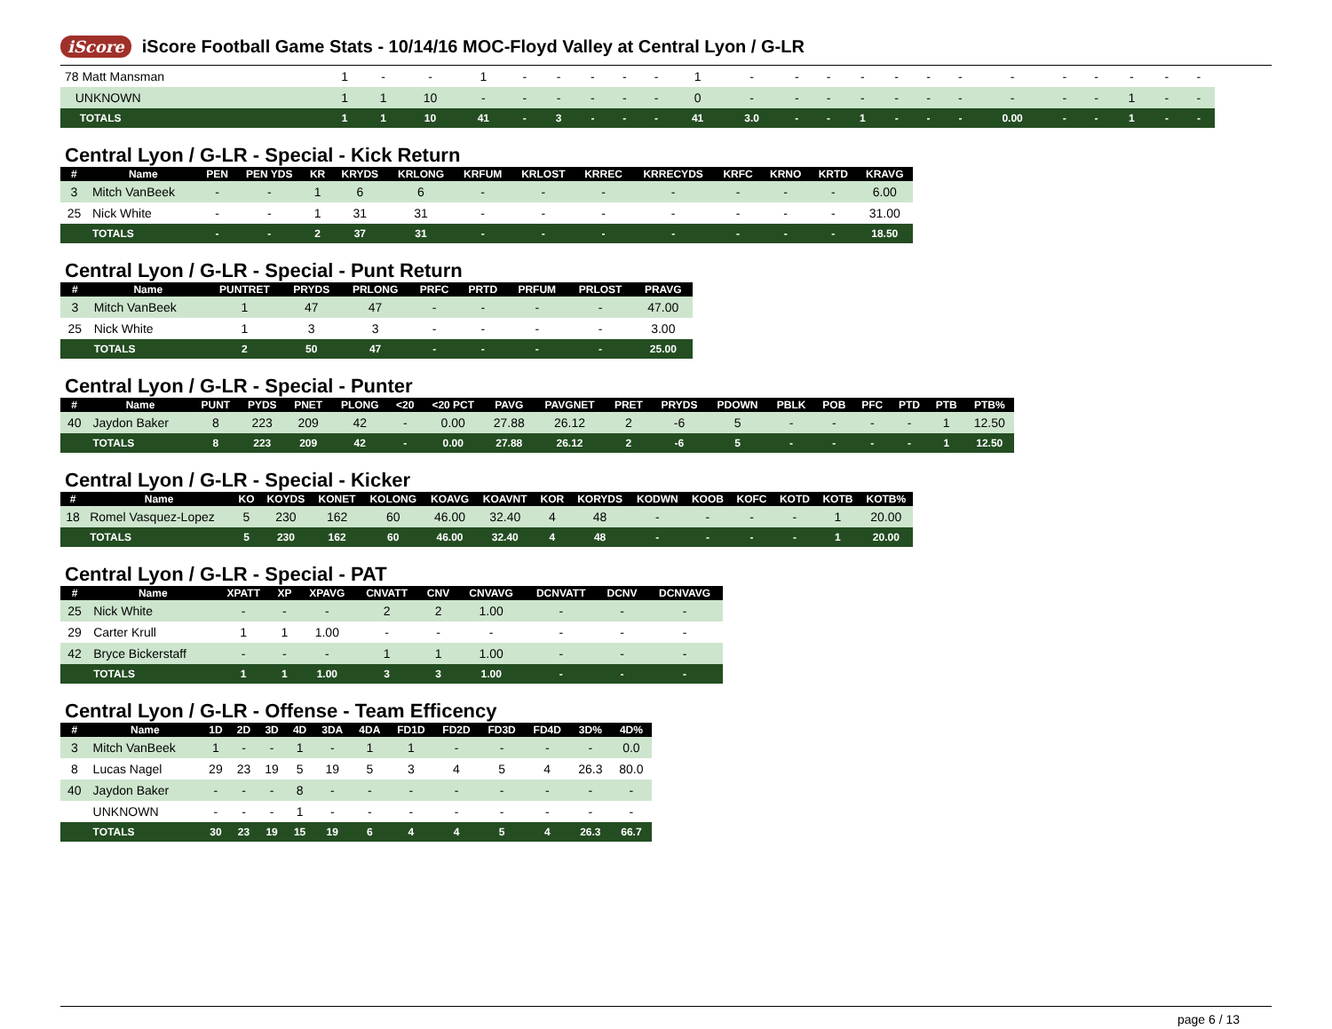iScore
iScore Football Game Stats - 10/14/16 MOC-Floyd Valley at Central Lyon / G-LR
| 78 Matt Mansman | 1 | - | - | 1 | - | - | - | - | - | 1 | - | - | - | - | - | - | - | - | - | - | - | - | - |
| UNKNOWN | 1 | 1 | 10 | - | - | - | - | - | - | 0 | - | - | - | - | - | - | - | - | - | - | 1 | - | - |
| TOTALS | 1 | 1 | 10 | 41 | - | 3 | - | - | - | 41 | 3.0 | - | - | 1 | - | - | - | 0.00 | - | - | 1 | - | - |
Central Lyon / G-LR - Special - Kick Return
| # | Name | PEN | PEN YDS | KR | KRYDS | KRLONG | KRFUM | KRLOST | KRREC | KRRECYDS | KRFC | KRNO | KRTD | KRAVG |
| --- | --- | --- | --- | --- | --- | --- | --- | --- | --- | --- | --- | --- | --- | --- |
| 3 | Mitch VanBeek | - | - | 1 | 6 | 6 | - | - | - | - | - | - | - | 6.00 |
| 25 | Nick White | - | - | 1 | 31 | 31 | - | - | - | - | - | - | - | 31.00 |
| | TOTALS | - | - | 2 | 37 | 31 | - | - | - | - | - | - | - | 18.50 |
Central Lyon / G-LR - Special - Punt Return
| # | Name | PUNTRET | PRYDS | PRLONG | PRFC | PRTD | PRFUM | PRLOST | PRAVG |
| --- | --- | --- | --- | --- | --- | --- | --- | --- | --- |
| 3 | Mitch VanBeek | 1 | 47 | 47 | - | - | - | - | 47.00 |
| 25 | Nick White | 1 | 3 | 3 | - | - | - | - | 3.00 |
| | TOTALS | 2 | 50 | 47 | - | - | - | - | 25.00 |
Central Lyon / G-LR - Special - Punter
| # | Name | PUNT | PYDS | PNET | PLONG | <20 | <20 PCT | PAVG | PAVGNET | PRET | PRYDS | PDOWN | PBLK | POB | PFC | PTD | PTB | PTB% |
| --- | --- | --- | --- | --- | --- | --- | --- | --- | --- | --- | --- | --- | --- | --- | --- | --- | --- | --- |
| 40 | Jaydon Baker | 8 | 223 | 209 | 42 | - | 0.00 | 27.88 | 26.12 | 2 | -6 | 5 | - | - | - | - | 1 | 12.50 |
| | TOTALS | 8 | 223 | 209 | 42 | - | 0.00 | 27.88 | 26.12 | 2 | -6 | 5 | - | - | - | - | 1 | 12.50 |
Central Lyon / G-LR - Special - Kicker
| # | Name | KO | KOYDS | KONET | KOLONG | KOAVG | KOAVNT | KOR | KORYDS | KODWN | KOOB | KOFC | KOTD | KOTB | KOTB% |
| --- | --- | --- | --- | --- | --- | --- | --- | --- | --- | --- | --- | --- | --- | --- | --- |
| 18 | Romel Vasquez-Lopez | 5 | 230 | 162 | 60 | 46.00 | 32.40 | 4 | 48 | - | - | - | - | 1 | 20.00 |
| | TOTALS | 5 | 230 | 162 | 60 | 46.00 | 32.40 | 4 | 48 | - | - | - | - | 1 | 20.00 |
Central Lyon / G-LR - Special - PAT
| # | Name | XPATT | XP | XPAVG | CNVATT | CNV | CNVAVG | DCNVATT | DCNV | DCNVAVG |
| --- | --- | --- | --- | --- | --- | --- | --- | --- | --- | --- |
| 25 | Nick White | - | - | - | 2 | 2 | 1.00 | - | - | - |
| 29 | Carter Krull | 1 | 1 | 1.00 | - | - | - | - | - | - |
| 42 | Bryce Bickerstaff | - | - | - | 1 | 1 | 1.00 | - | - | - |
| | TOTALS | 1 | 1 | 1.00 | 3 | 3 | 1.00 | - | - | - |
Central Lyon / G-LR - Offense - Team Efficency
| # | Name | 1D | 2D | 3D | 4D | 3DA | 4DA | FD1D | FD2D | FD3D | FD4D | 3D% | 4D% |
| --- | --- | --- | --- | --- | --- | --- | --- | --- | --- | --- | --- | --- | --- |
| 3 | Mitch VanBeek | 1 | - | - | 1 | - | 1 | 1 | - | - | - | - | 0.0 |
| 8 | Lucas Nagel | 29 | 23 | 19 | 5 | 19 | 5 | 3 | 4 | 5 | 4 | 26.3 | 80.0 |
| 40 | Jaydon Baker | - | - | - | 8 | - | - | - | - | - | - | - | - |
| | UNKNOWN | - | - | - | 1 | - | - | - | - | - | - | - | - |
| | TOTALS | 30 | 23 | 19 | 15 | 19 | 6 | 4 | 4 | 5 | 4 | 26.3 | 66.7 |
page 6 / 13